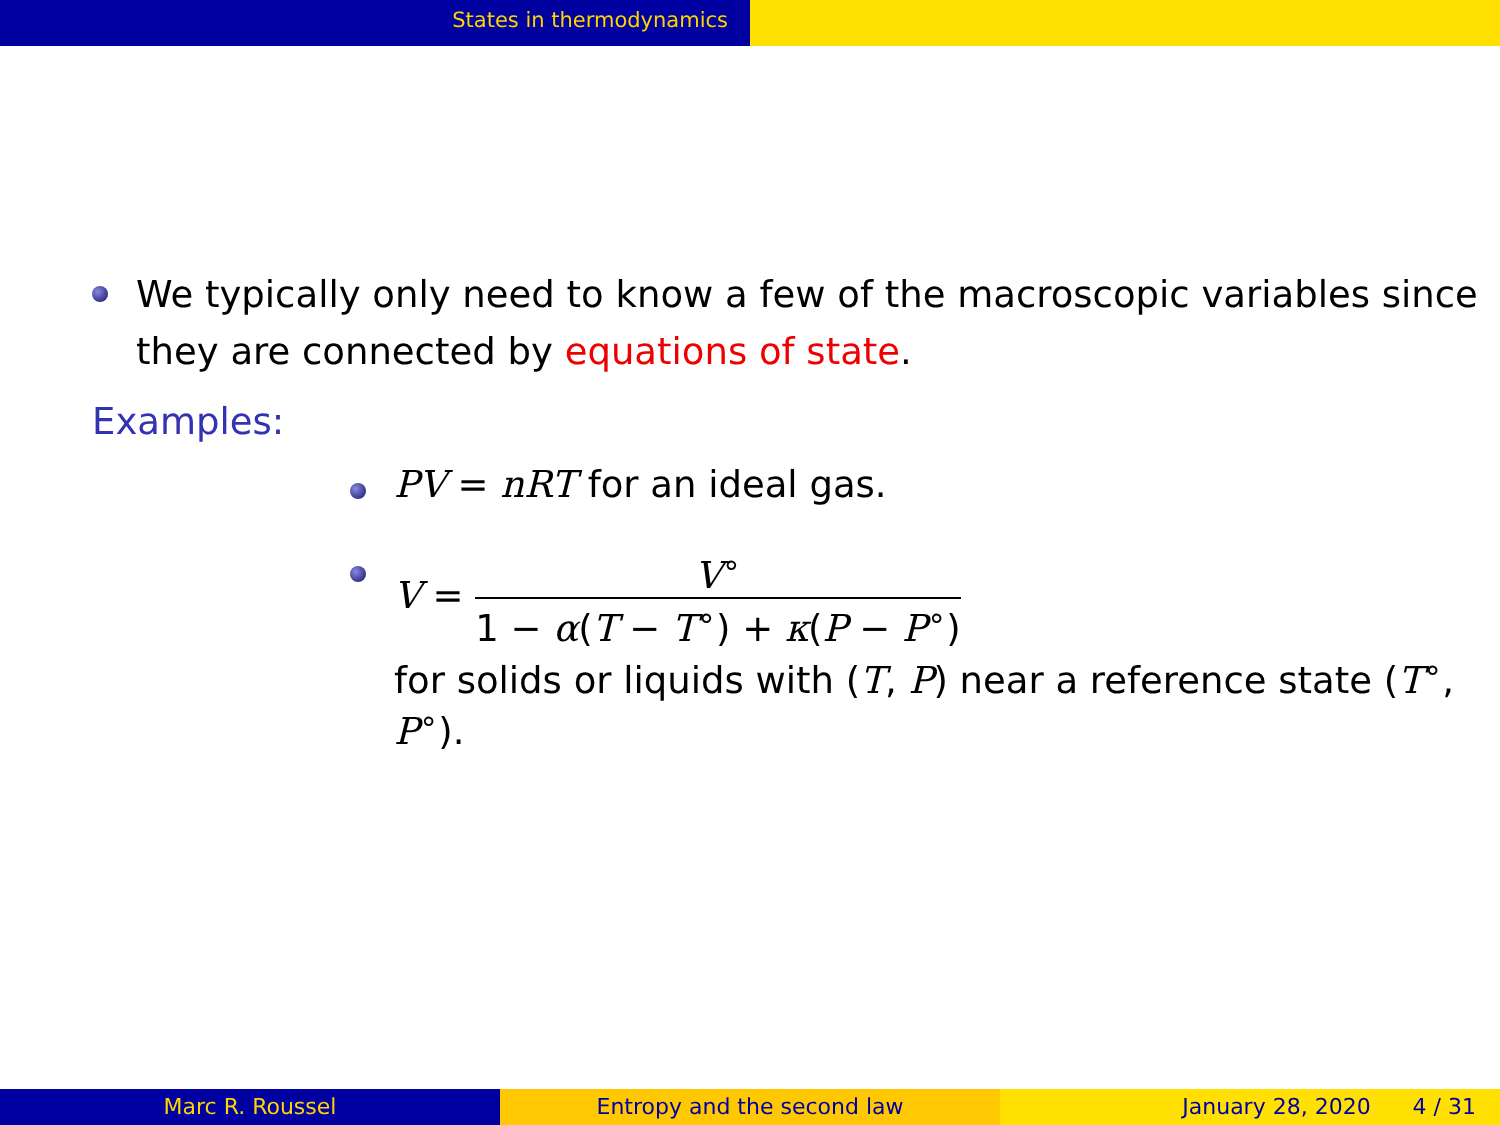States in thermodynamics
We typically only need to know a few of the macroscopic variables since they are connected by equations of state.
Examples:
PV = nRT for an ideal gas.
V = V<sup>∘</sup> 1 − α(T − T<sup>∘</sup>) + κ(P − P<sup>∘</sup>)
for solids or liquids with (T, P) near a reference state (T<sup>∘</sup>, P<sup>∘</sup>).
Marc R. Roussel Entropy and the second law January 28, 2020 4 / 31